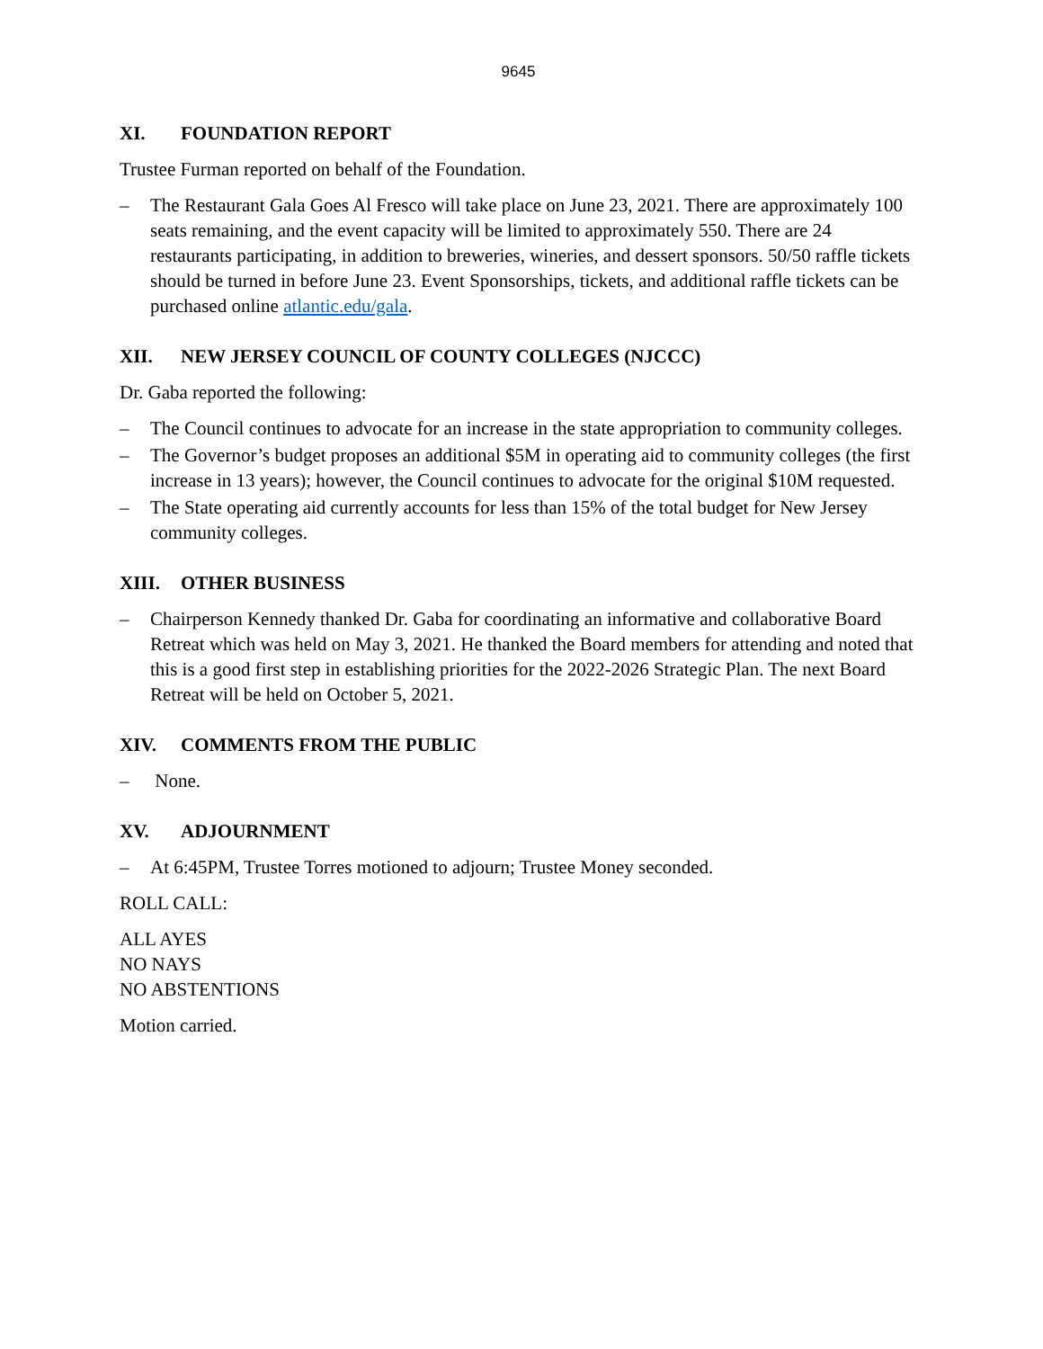9645
XI. FOUNDATION REPORT
Trustee Furman reported on behalf of the Foundation.
– The Restaurant Gala Goes Al Fresco will take place on June 23, 2021. There are approximately 100 seats remaining, and the event capacity will be limited to approximately 550. There are 24 restaurants participating, in addition to breweries, wineries, and dessert sponsors. 50/50 raffle tickets should be turned in before June 23. Event Sponsorships, tickets, and additional raffle tickets can be purchased online atlantic.edu/gala.
XII. NEW JERSEY COUNCIL OF COUNTY COLLEGES (NJCCC)
Dr. Gaba reported the following:
– The Council continues to advocate for an increase in the state appropriation to community colleges.
– The Governor’s budget proposes an additional $5M in operating aid to community colleges (the first increase in 13 years); however, the Council continues to advocate for the original $10M requested.
– The State operating aid currently accounts for less than 15% of the total budget for New Jersey community colleges.
XIII. OTHER BUSINESS
– Chairperson Kennedy thanked Dr. Gaba for coordinating an informative and collaborative Board Retreat which was held on May 3, 2021. He thanked the Board members for attending and noted that this is a good first step in establishing priorities for the 2022-2026 Strategic Plan. The next Board Retreat will be held on October 5, 2021.
XIV. COMMENTS FROM THE PUBLIC
– None.
XV. ADJOURNMENT
– At 6:45PM, Trustee Torres motioned to adjourn; Trustee Money seconded.
ROLL CALL:
ALL AYES
NO NAYS
NO ABSTENTIONS
Motion carried.